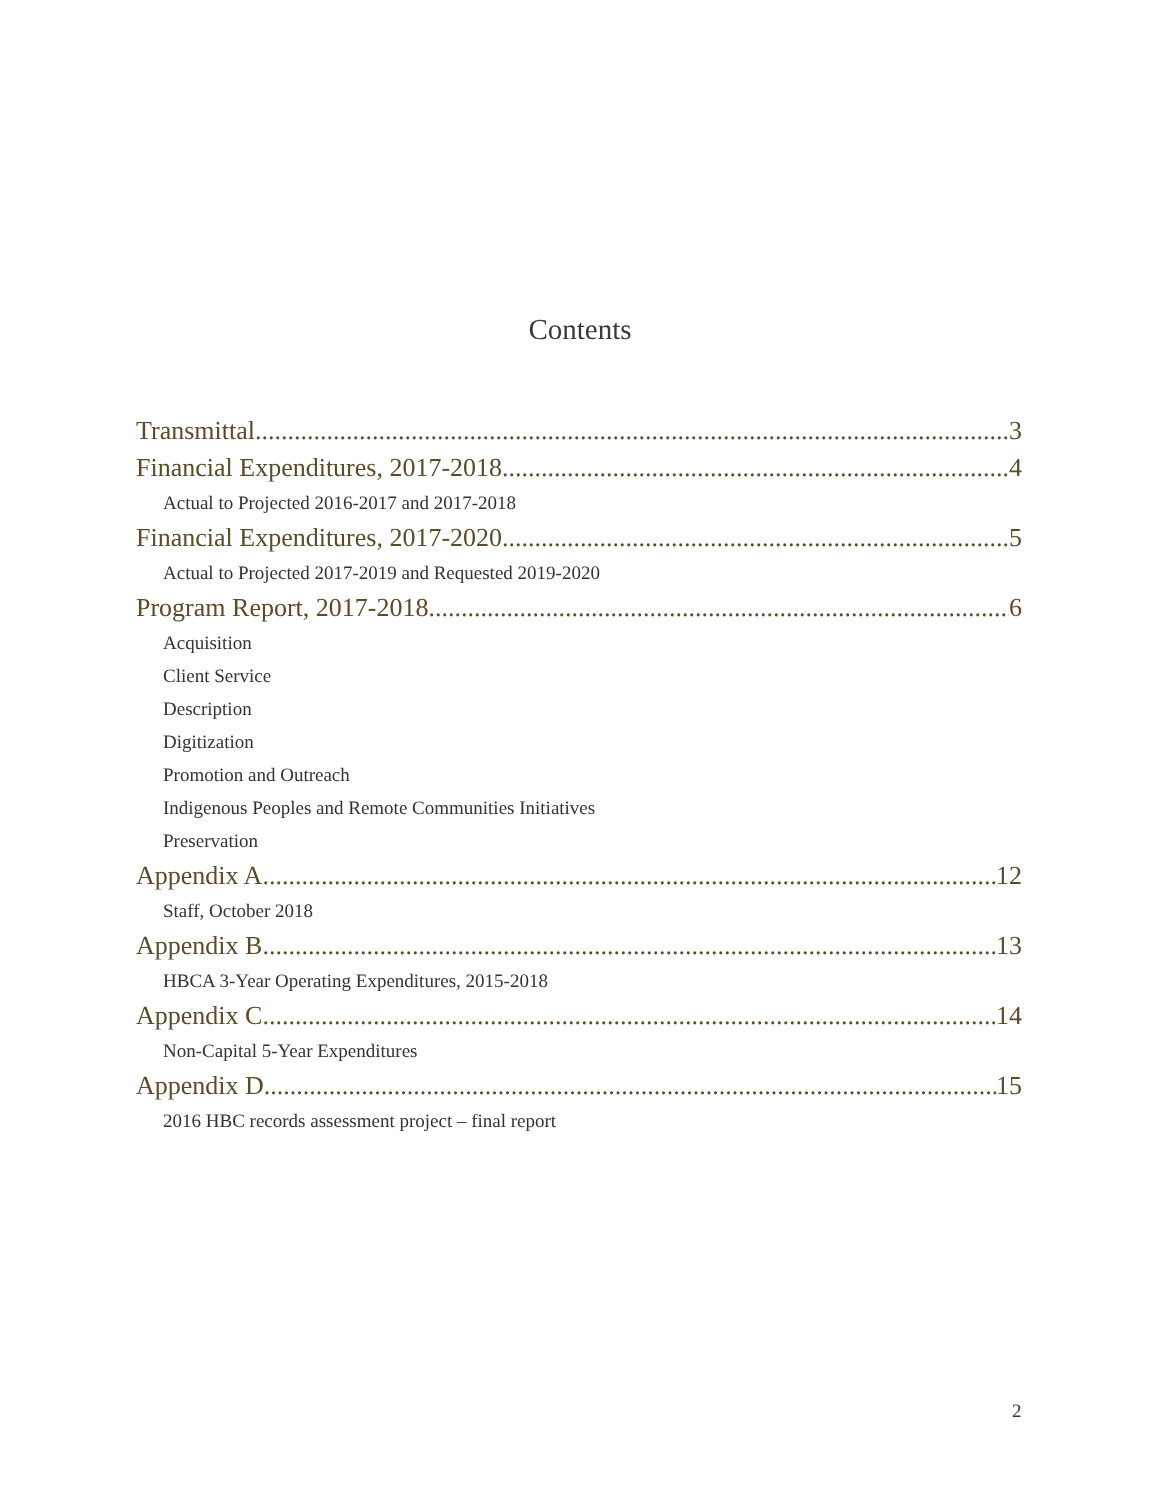Contents
Transmittal 3
Financial Expenditures, 2017-2018 4
Actual to Projected 2016-2017 and 2017-2018
Financial Expenditures, 2017-2020 5
Actual to Projected 2017-2019 and Requested 2019-2020
Program Report, 2017-2018 6
Acquisition
Client Service
Description
Digitization
Promotion and Outreach
Indigenous Peoples and Remote Communities Initiatives
Preservation
Appendix A 12
Staff, October 2018
Appendix B 13
HBCA 3-Year Operating Expenditures, 2015-2018
Appendix C 14
Non-Capital 5-Year Expenditures
Appendix D 15
2016 HBC records assessment project – final report
2